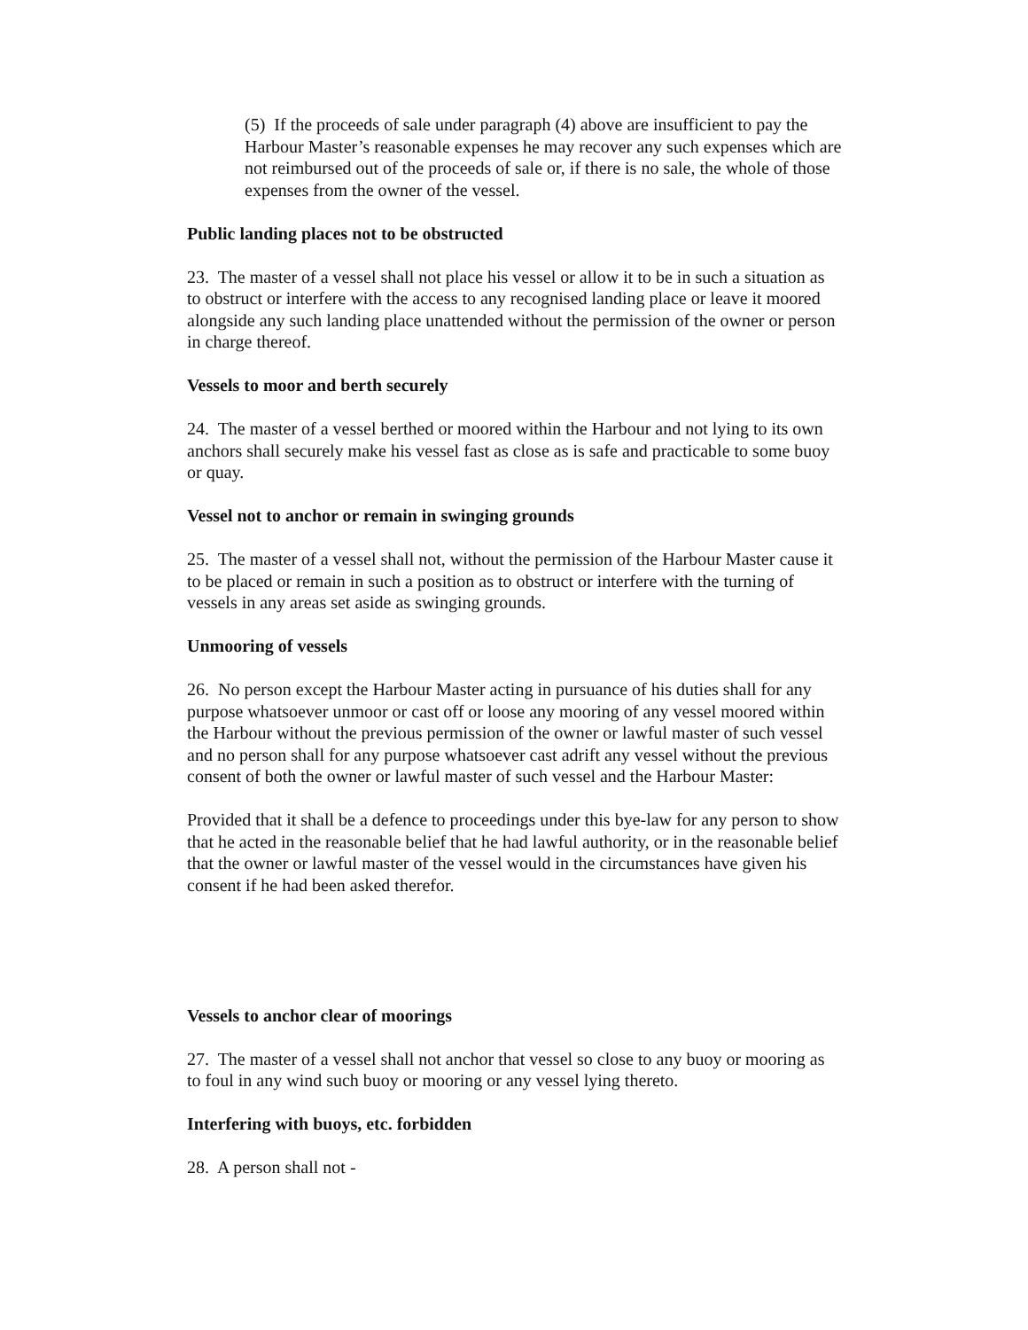(5) If the proceeds of sale under paragraph (4) above are insufficient to pay the Harbour Master’s reasonable expenses he may recover any such expenses which are not reimbursed out of the proceeds of sale or, if there is no sale, the whole of those expenses from the owner of the vessel.
Public landing places not to be obstructed
23. The master of a vessel shall not place his vessel or allow it to be in such a situation as to obstruct or interfere with the access to any recognised landing place or leave it moored alongside any such landing place unattended without the permission of the owner or person in charge thereof.
Vessels to moor and berth securely
24. The master of a vessel berthed or moored within the Harbour and not lying to its own anchors shall securely make his vessel fast as close as is safe and practicable to some buoy or quay.
Vessel not to anchor or remain in swinging grounds
25. The master of a vessel shall not, without the permission of the Harbour Master cause it to be placed or remain in such a position as to obstruct or interfere with the turning of vessels in any areas set aside as swinging grounds.
Unmooring of vessels
26. No person except the Harbour Master acting in pursuance of his duties shall for any purpose whatsoever unmoor or cast off or loose any mooring of any vessel moored within the Harbour without the previous permission of the owner or lawful master of such vessel and no person shall for any purpose whatsoever cast adrift any vessel without the previous consent of both the owner or lawful master of such vessel and the Harbour Master:
Provided that it shall be a defence to proceedings under this bye-law for any person to show that he acted in the reasonable belief that he had lawful authority, or in the reasonable belief that the owner or lawful master of the vessel would in the circumstances have given his consent if he had been asked therefor.
Vessels to anchor clear of moorings
27. The master of a vessel shall not anchor that vessel so close to any buoy or mooring as to foul in any wind such buoy or mooring or any vessel lying thereto.
Interfering with buoys, etc. forbidden
28. A person shall not -